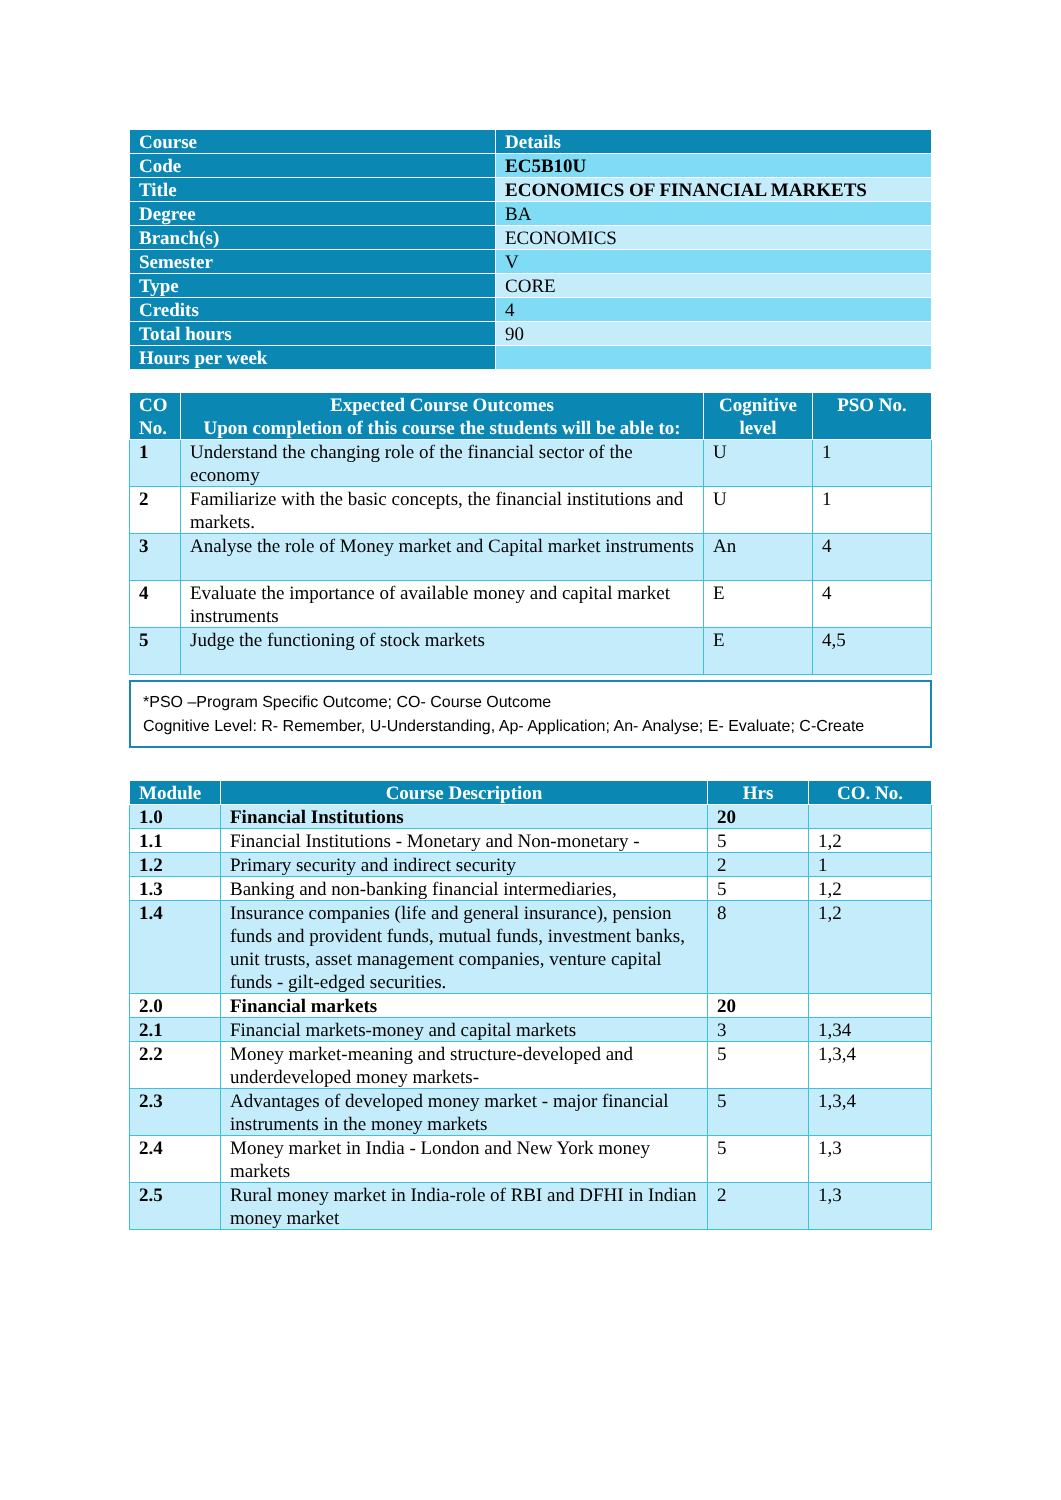| Course | Details |
| --- | --- |
| Code | EC5B10U |
| Title | ECONOMICS OF FINANCIAL MARKETS |
| Degree | BA |
| Branch(s) | ECONOMICS |
| Semester | V |
| Type | CORE |
| Credits | 4 |
| Total hours | 90 |
| Hours per week | |
| CO No. | Expected Course Outcomes Upon completion of this course the students will be able to: | Cognitive level | PSO No. |
| --- | --- | --- | --- |
| 1 | Understand the changing role of the financial sector of the economy | U | 1 |
| 2 | Familiarize with the basic concepts, the financial institutions and markets. | U | 1 |
| 3 | Analyse the role of Money market and Capital market instruments | An | 4 |
| 4 | Evaluate the importance of available money and capital market instruments | E | 4 |
| 5 | Judge the functioning of stock markets | E | 4,5 |
*PSO –Program Specific Outcome; CO- Course Outcome
Cognitive Level: R- Remember, U-Understanding, Ap- Application; An- Analyse; E- Evaluate; C-Create
| Module | Course Description | Hrs | CO. No. |
| --- | --- | --- | --- |
| 1.0 | Financial Institutions | 20 | |
| 1.1 | Financial Institutions - Monetary and Non-monetary - | 5 | 1,2 |
| 1.2 | Primary security and indirect security | 2 | 1 |
| 1.3 | Banking and non-banking financial intermediaries, | 5 | 1,2 |
| 1.4 | Insurance companies (life and general insurance), pension funds and provident funds, mutual funds, investment banks, unit trusts, asset management companies, venture capital funds - gilt-edged securities. | 8 | 1,2 |
| 2.0 | Financial markets | 20 | |
| 2.1 | Financial markets-money and capital markets | 3 | 1,34 |
| 2.2 | Money market-meaning and structure-developed and underdeveloped money markets- | 5 | 1,3,4 |
| 2.3 | Advantages of developed money market - major financial instruments in the money markets | 5 | 1,3,4 |
| 2.4 | Money market in India - London and New York money markets | 5 | 1,3 |
| 2.5 | Rural money market in India-role of RBI and DFHI in Indian money market | 2 | 1,3 |